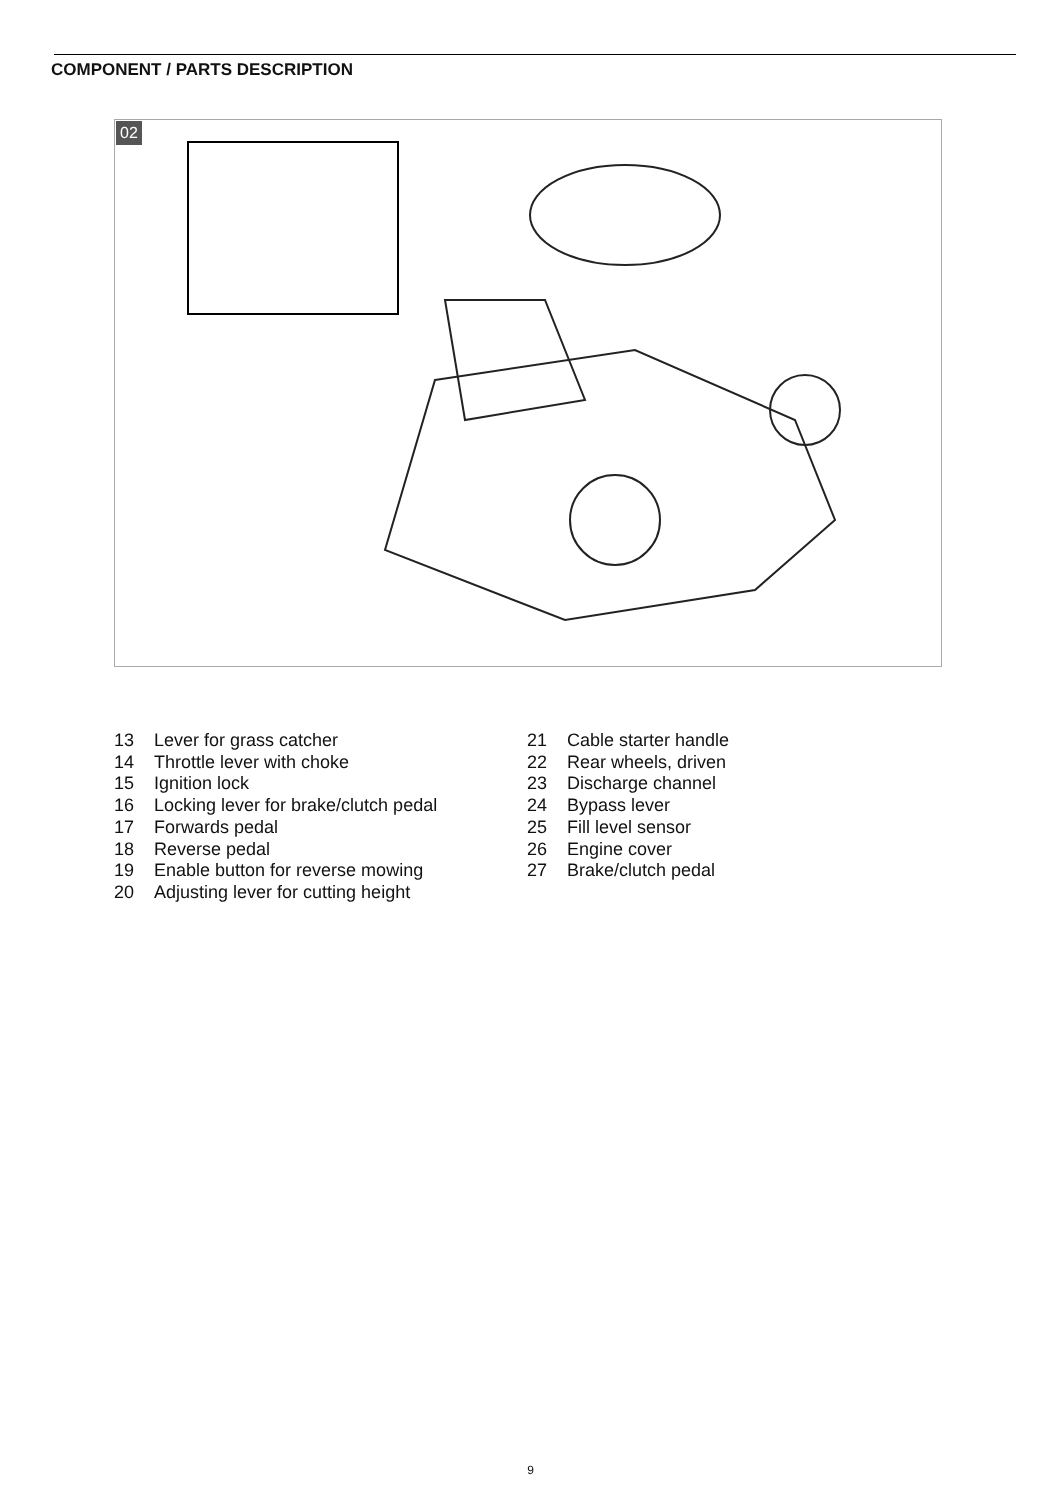COMPONENT / PARTS DESCRIPTION
02
13 Lever for grass catcher
14 Throttle lever with choke
15 Ignition lock
16 Locking lever for brake/clutch pedal
17 Forwards pedal
18 Reverse pedal
19 Enable button for reverse mowing
20 Adjusting lever for cutting height
21 Cable starter handle
22 Rear wheels, driven
23 Discharge channel
24 Bypass lever
25 Fill level sensor
26 Engine cover
27 Brake/clutch pedal
9